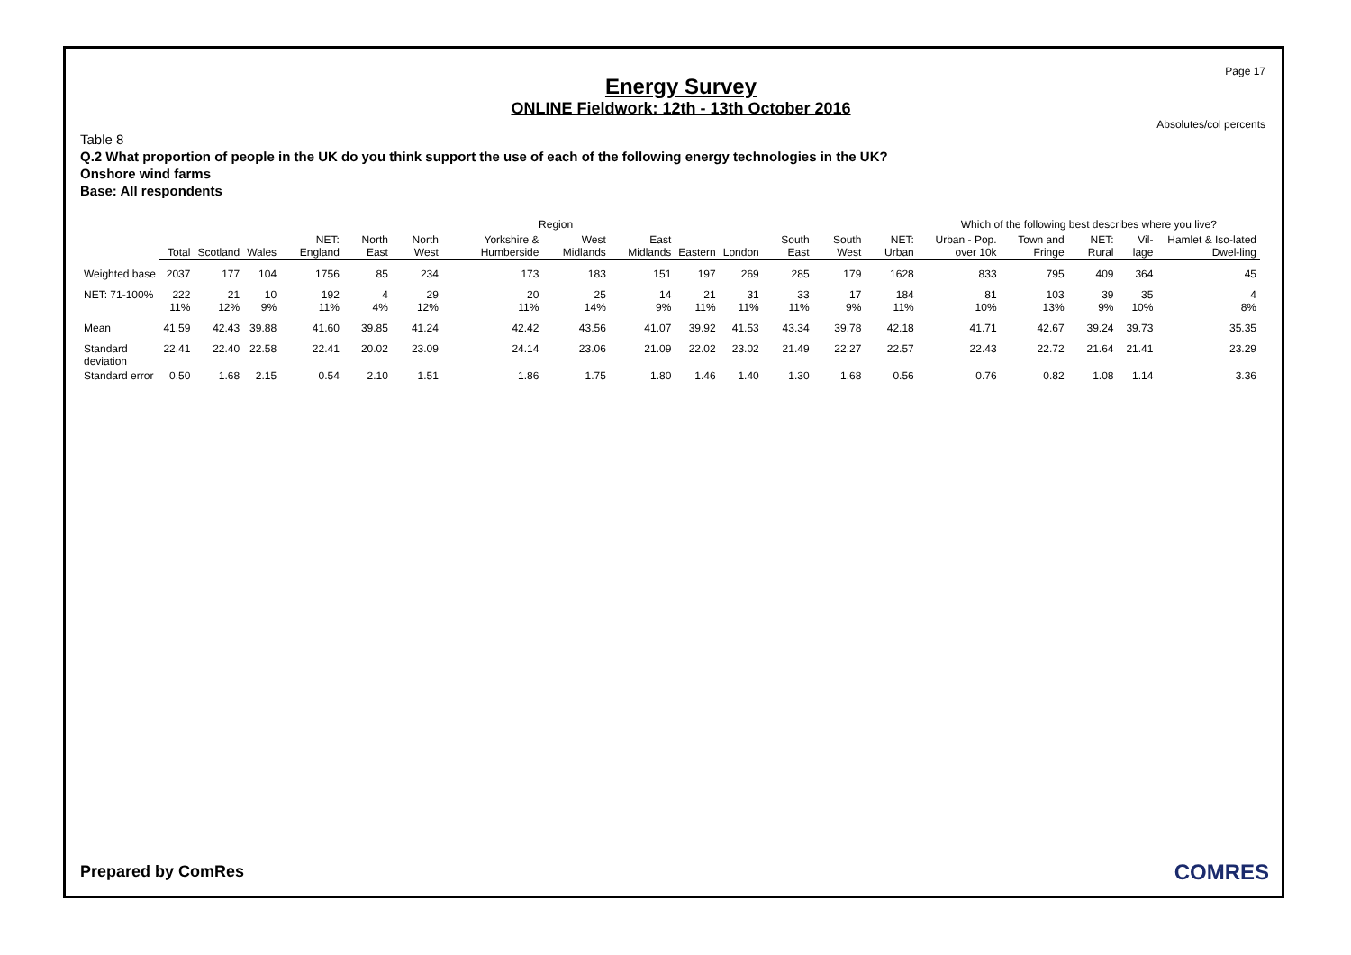Page 17
Energy Survey
ONLINE Fieldwork: 12th - 13th October 2016
Absolutes/col percents
Table 8
Q.2 What proportion of people in the UK do you think support the use of each of the following energy technologies in the UK?
Onshore wind farms
Base: All respondents
| | | Region | | | | | | | | | | | | | Which of the following best describes where you live? | | | | |
| --- | --- | --- | --- | --- | --- | --- | --- | --- | --- | --- | --- | --- | --- | --- | --- | --- | --- | --- | --- |
| | Total | Scotland | Wales | NET: England | North East | North West | Yorkshire & Humberside | West Midlands | East Midlands | Eastern | London | South East | South West | NET: Urban | Urban - Pop. over 10k | Town and Fringe | NET: Rural | Vil-lage | Hamlet & Iso-lated Dwel-ling |
| Weighted base | 2037 | 177 | 104 | 1756 | 85 | 234 | 173 | 183 | 151 | 197 | 269 | 285 | 179 | 1628 | 833 | 795 | 409 | 364 | 45 |
| NET: 71-100% | 222 11% | 21 12% | 10 9% | 192 11% | 4 4% | 29 12% | 20 11% | 25 14% | 14 9% | 21 11% | 31 11% | 33 11% | 17 9% | 184 11% | 81 10% | 103 13% | 39 9% | 35 10% | 4 8% |
| Mean | 41.59 | 42.43 | 39.88 | 41.60 | 39.85 | 41.24 | 42.42 | 43.56 | 41.07 | 39.92 | 41.53 | 43.34 | 39.78 | 42.18 | 41.71 | 42.67 | 39.24 | 39.73 | 35.35 |
| Standard deviation | 22.41 | 22.40 | 22.58 | 22.41 | 20.02 | 23.09 | 24.14 | 23.06 | 21.09 | 22.02 | 23.02 | 21.49 | 22.27 | 22.57 | 22.43 | 22.72 | 21.64 | 21.41 | 23.29 |
| Standard error | 0.50 | 1.68 | 2.15 | 0.54 | 2.10 | 1.51 | 1.86 | 1.75 | 1.80 | 1.46 | 1.40 | 1.30 | 1.68 | 0.56 | 0.76 | 0.82 | 1.08 | 1.14 | 3.36 |
Prepared by ComRes COMRES